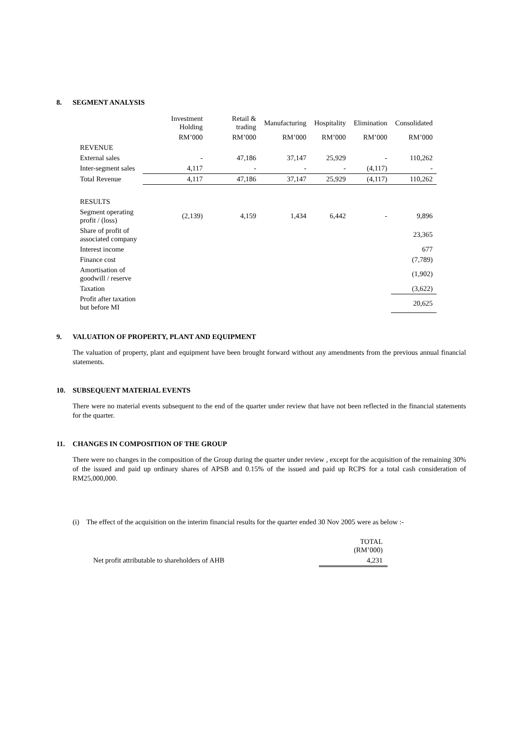8. SEGMENT ANALYSIS
| | Investment Holding | Retail & trading | Manufacturing | Hospitality | Elimination | Consolidated |
| --- | --- | --- | --- | --- | --- | --- |
| | RM’000 | RM’000 | RM’000 | RM’000 | RM’000 | RM’000 |
| REVENUE | | | | | | |
| External sales | - | 47,186 | 37,147 | 25,929 | - | 110,262 |
| Inter-segment sales | 4,117 | - | - | - | (4,117) | - |
| Total Revenue | 4,117 | 47,186 | 37,147 | 25,929 | (4,117) | 110,262 |
| RESULTS | | | | | | |
| Segment operating profit / (loss) | (2,139) | 4,159 | 1,434 | 6,442 | - | 9,896 |
| Share of profit of associated company | | | | | | 23,365 |
| Interest income | | | | | | 677 |
| Finance cost | | | | | | (7,789) |
| Amortisation of goodwill / reserve | | | | | | (1,902) |
| Taxation | | | | | | (3,622) |
| Profit after taxation but before MI | | | | | | 20,625 |
9. VALUATION OF PROPERTY, PLANT AND EQUIPMENT
The valuation of property, plant and equipment have been brought forward without any amendments from the previous annual financial statements.
10. SUBSEQUENT MATERIAL EVENTS
There were no material events subsequent to the end of the quarter under review that have not been reflected in the financial statements for the quarter.
11. CHANGES IN COMPOSITION OF THE GROUP
There were no changes in the composition of the Group during the quarter under review , except for the acquisition of the remaining 30% of the issued and paid up ordinary shares of APSB and 0.15% of the issued and paid up RCPS for a total cash consideration of RM25,000,000.
(i) The effect of the acquisition on the interim financial results for the quarter ended 30 Nov 2005 were as below :-
| | TOTAL (RM’000) |
| --- | --- |
| Net profit attributable to shareholders of AHB | 4,231 |